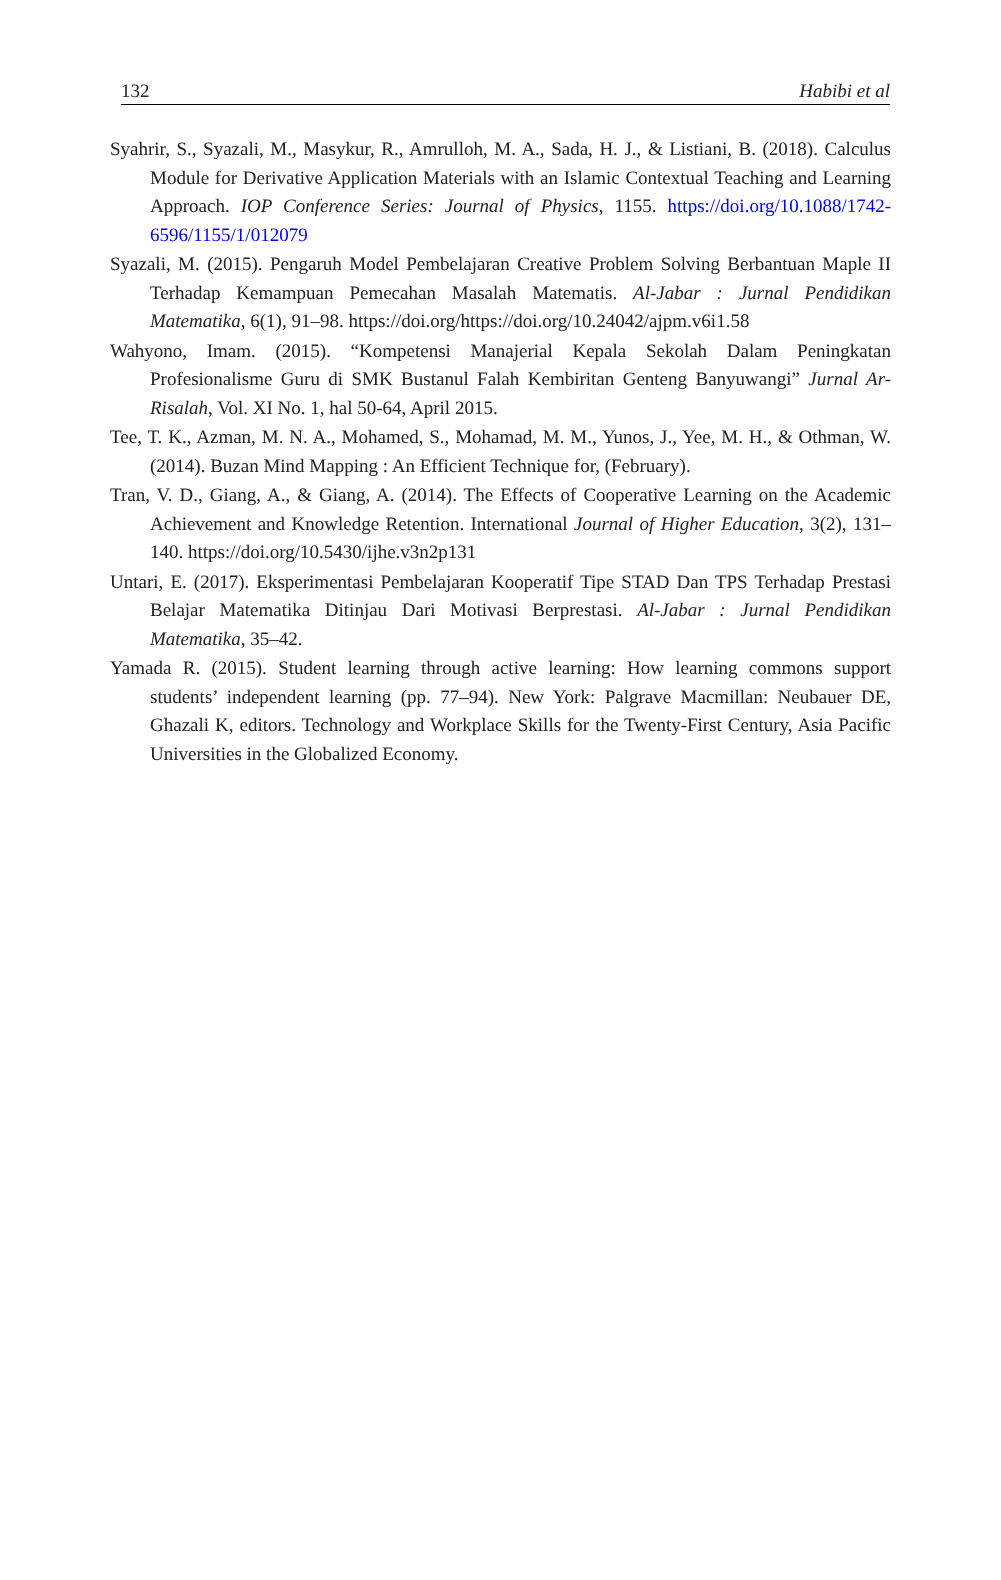132 Habibi et al
Syahrir, S., Syazali, M., Masykur, R., Amrulloh, M. A., Sada, H. J., & Listiani, B. (2018). Calculus Module for Derivative Application Materials with an Islamic Contextual Teaching and Learning Approach. IOP Conference Series: Journal of Physics, 1155. https://doi.org/10.1088/1742-6596/1155/1/012079
Syazali, M. (2015). Pengaruh Model Pembelajaran Creative Problem Solving Berbantuan Maple II Terhadap Kemampuan Pemecahan Masalah Matematis. Al-Jabar : Jurnal Pendidikan Matematika, 6(1), 91–98. https://doi.org/https://doi.org/10.24042/ajpm.v6i1.58
Wahyono, Imam. (2015). “Kompetensi Manajerial Kepala Sekolah Dalam Peningkatan Profesionalisme Guru di SMK Bustanul Falah Kembiritan Genteng Banyuwangi” Jurnal Ar-Risalah, Vol. XI No. 1, hal 50-64, April 2015.
Tee, T. K., Azman, M. N. A., Mohamed, S., Mohamad, M. M., Yunos, J., Yee, M. H., & Othman, W. (2014). Buzan Mind Mapping : An Efficient Technique for, (February).
Tran, V. D., Giang, A., & Giang, A. (2014). The Effects of Cooperative Learning on the Academic Achievement and Knowledge Retention. International Journal of Higher Education, 3(2), 131–140. https://doi.org/10.5430/ijhe.v3n2p131
Untari, E. (2017). Eksperimentasi Pembelajaran Kooperatif Tipe STAD Dan TPS Terhadap Prestasi Belajar Matematika Ditinjau Dari Motivasi Berprestasi. Al-Jabar : Jurnal Pendidikan Matematika, 35–42.
Yamada R. (2015). Student learning through active learning: How learning commons support students’ independent learning (pp. 77–94). New York: Palgrave Macmillan: Neubauer DE, Ghazali K, editors. Technology and Workplace Skills for the Twenty-First Century, Asia Pacific Universities in the Globalized Economy.